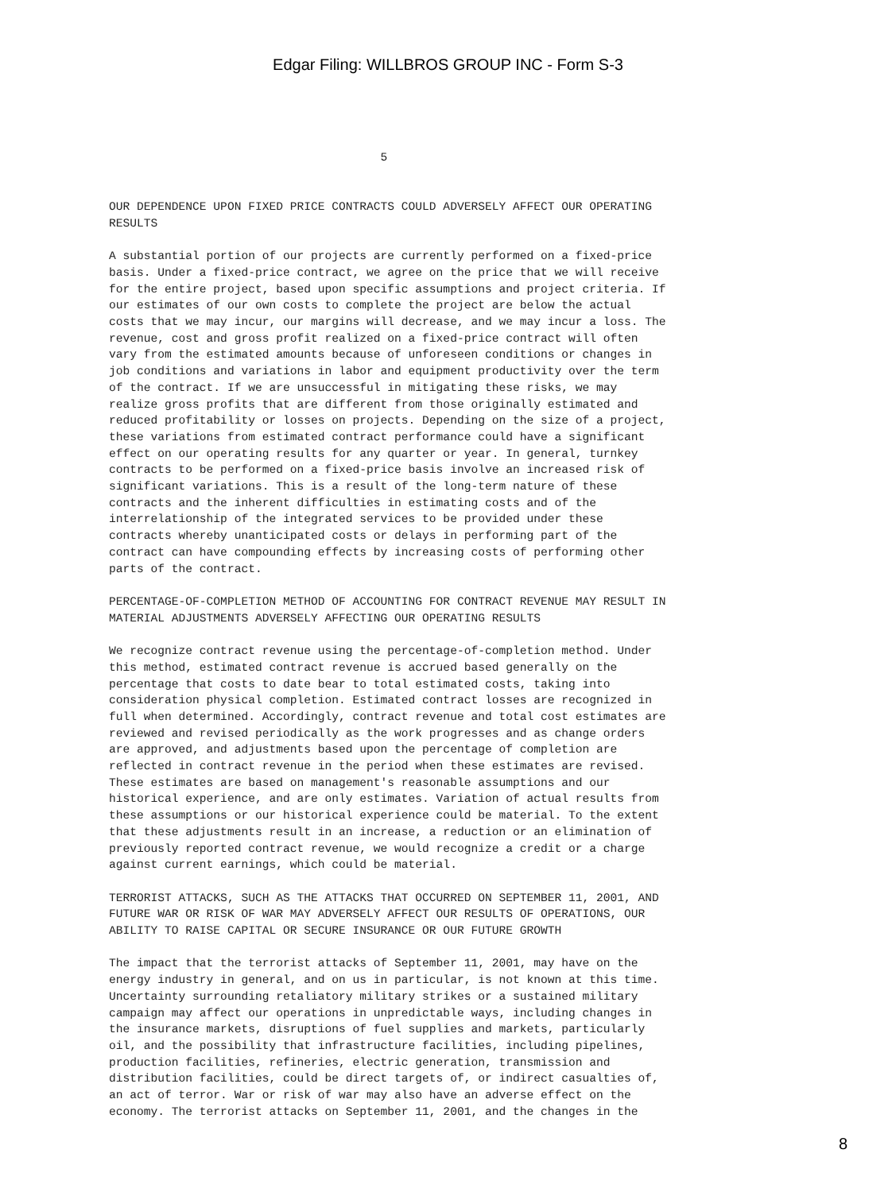Edgar Filing: WILLBROS GROUP INC - Form S-3
                                       5


OUR DEPENDENCE UPON FIXED PRICE CONTRACTS COULD ADVERSELY AFFECT OUR OPERATING
RESULTS

A substantial portion of our projects are currently performed on a fixed-price
basis. Under a fixed-price contract, we agree on the price that we will receive
for the entire project, based upon specific assumptions and project criteria. If
our estimates of our own costs to complete the project are below the actual
costs that we may incur, our margins will decrease, and we may incur a loss. The
revenue, cost and gross profit realized on a fixed-price contract will often
vary from the estimated amounts because of unforeseen conditions or changes in
job conditions and variations in labor and equipment productivity over the term
of the contract. If we are unsuccessful in mitigating these risks, we may
realize gross profits that are different from those originally estimated and
reduced profitability or losses on projects. Depending on the size of a project,
these variations from estimated contract performance could have a significant
effect on our operating results for any quarter or year. In general, turnkey
contracts to be performed on a fixed-price basis involve an increased risk of
significant variations. This is a result of the long-term nature of these
contracts and the inherent difficulties in estimating costs and of the
interrelationship of the integrated services to be provided under these
contracts whereby unanticipated costs or delays in performing part of the
contract can have compounding effects by increasing costs of performing other
parts of the contract.

PERCENTAGE-OF-COMPLETION METHOD OF ACCOUNTING FOR CONTRACT REVENUE MAY RESULT IN
MATERIAL ADJUSTMENTS ADVERSELY AFFECTING OUR OPERATING RESULTS

We recognize contract revenue using the percentage-of-completion method. Under
this method, estimated contract revenue is accrued based generally on the
percentage that costs to date bear to total estimated costs, taking into
consideration physical completion. Estimated contract losses are recognized in
full when determined. Accordingly, contract revenue and total cost estimates are
reviewed and revised periodically as the work progresses and as change orders
are approved, and adjustments based upon the percentage of completion are
reflected in contract revenue in the period when these estimates are revised.
These estimates are based on management's reasonable assumptions and our
historical experience, and are only estimates. Variation of actual results from
these assumptions or our historical experience could be material. To the extent
that these adjustments result in an increase, a reduction or an elimination of
previously reported contract revenue, we would recognize a credit or a charge
against current earnings, which could be material.

TERRORIST ATTACKS, SUCH AS THE ATTACKS THAT OCCURRED ON SEPTEMBER 11, 2001, AND
FUTURE WAR OR RISK OF WAR MAY ADVERSELY AFFECT OUR RESULTS OF OPERATIONS, OUR
ABILITY TO RAISE CAPITAL OR SECURE INSURANCE OR OUR FUTURE GROWTH

The impact that the terrorist attacks of September 11, 2001, may have on the
energy industry in general, and on us in particular, is not known at this time.
Uncertainty surrounding retaliatory military strikes or a sustained military
campaign may affect our operations in unpredictable ways, including changes in
the insurance markets, disruptions of fuel supplies and markets, particularly
oil, and the possibility that infrastructure facilities, including pipelines,
production facilities, refineries, electric generation, transmission and
distribution facilities, could be direct targets of, or indirect casualties of,
an act of terror. War or risk of war may also have an adverse effect on the
economy. The terrorist attacks on September 11, 2001, and the changes in the
8